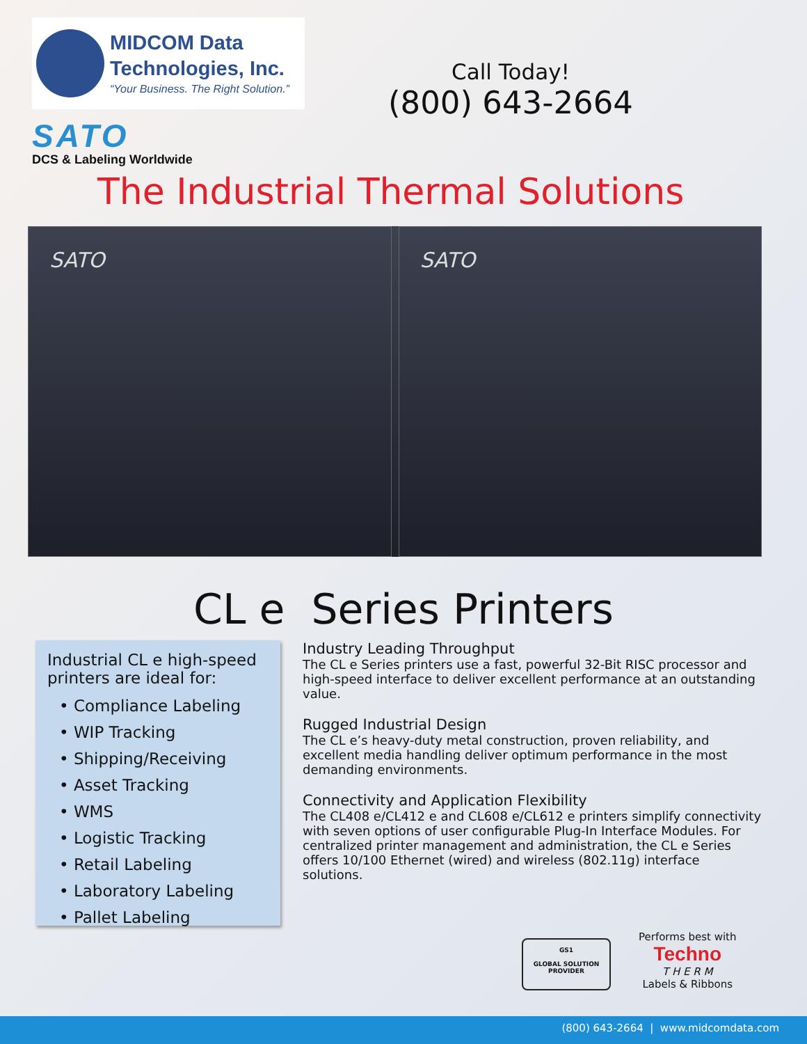MIDCOM Data
Technologies, Inc.
“Your Business. The Right Solution.”
SATO
DCS & Labeling Worldwide
Call Today!
(800) 643-2664
The Industrial Thermal Solutions
SATO SATO
CL e Series Printers
Industrial CL e high-speed printers are ideal for:
• Compliance Labeling
• WIP Tracking
• Shipping/Receiving
• Asset Tracking
• WMS
• Logistic Tracking
• Retail Labeling
• Laboratory Labeling
• Pallet Labeling
Industry Leading Throughput
The CL e Series printers use a fast, powerful 32-Bit RISC processor and high-speed interface to deliver excellent performance at an outstanding value.
Rugged Industrial Design
The CL e’s heavy-duty metal construction, proven reliability, and excellent media handling deliver optimum performance in the most demanding environments.
Connectivity and Application Flexibility
The CL408 e/CL412 e and CL608 e/CL612 e printers simplify connectivity with seven options of user configurable Plug-In Interface Modules. For centralized printer management and administration, the CL e Series offers 10/100 Ethernet (wired) and wireless (802.11g) interface solutions.
GS1
GLOBAL SOLUTION PROVIDER
Performs best with
Techno
T H E R M
Labels & Ribbons
(800) 643-2664 | www.midcomdata.com